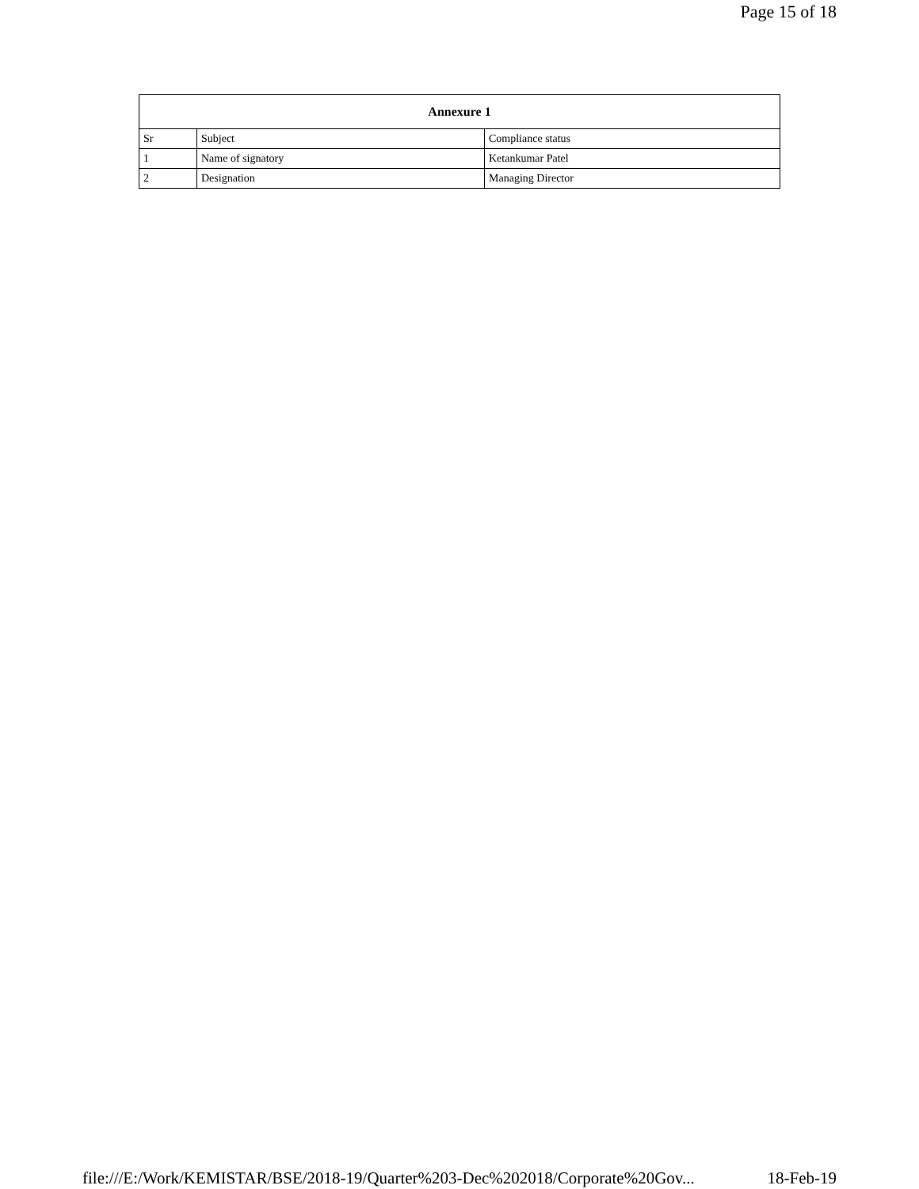Page 15 of 18
| Annexure 1 | | |
| --- | --- | --- |
| Sr | Subject | Compliance status |
| 1 | Name of signatory | Ketankumar Patel |
| 2 | Designation | Managing Director |
file:///E:/Work/KEMISTAR/BSE/2018-19/Quarter%203-Dec%202018/Corporate%20Gov... 18-Feb-19